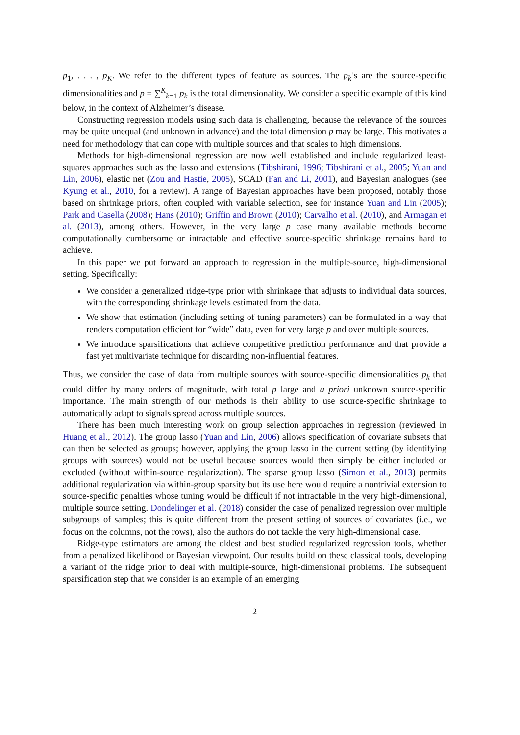p<sub>1</sub>, . . . , p<sub>K</sub>. We refer to the different types of feature as sources. The p<sub>k</sub>’s are the source-specific dimensionalities and p = ∑<sup>K</sup><sub>k=1</sub> p<sub>k</sub> is the total dimensionality. We consider a specific example of this kind below, in the context of Alzheimer’s disease.
Constructing regression models using such data is challenging, because the relevance of the sources may be quite unequal (and unknown in advance) and the total dimension p may be large. This motivates a need for methodology that can cope with multiple sources and that scales to high dimensions.
Methods for high-dimensional regression are now well established and include regularized least-squares approaches such as the lasso and extensions (Tibshirani, 1996; Tibshirani et al., 2005; Yuan and Lin, 2006), elastic net (Zou and Hastie, 2005), SCAD (Fan and Li, 2001), and Bayesian analogues (see Kyung et al., 2010, for a review). A range of Bayesian approaches have been proposed, notably those based on shrinkage priors, often coupled with variable selection, see for instance Yuan and Lin (2005); Park and Casella (2008); Hans (2010); Griffin and Brown (2010); Carvalho et al. (2010), and Armagan et al. (2013), among others. However, in the very large p case many available methods become computationally cumbersome or intractable and effective source-specific shrinkage remains hard to achieve.
In this paper we put forward an approach to regression in the multiple-source, high-dimensional setting. Specifically:
We consider a generalized ridge-type prior with shrinkage that adjusts to individual data sources, with the corresponding shrinkage levels estimated from the data.
We show that estimation (including setting of tuning parameters) can be formulated in a way that renders computation efficient for “wide” data, even for very large p and over multiple sources.
We introduce sparsifications that achieve competitive prediction performance and that provide a fast yet multivariate technique for discarding non-influential features.
Thus, we consider the case of data from multiple sources with source-specific dimensionalities p<sub>k</sub> that could differ by many orders of magnitude, with total p large and a priori unknown source-specific importance. The main strength of our methods is their ability to use source-specific shrinkage to automatically adapt to signals spread across multiple sources.
There has been much interesting work on group selection approaches in regression (reviewed in Huang et al., 2012). The group lasso (Yuan and Lin, 2006) allows specification of covariate subsets that can then be selected as groups; however, applying the group lasso in the current setting (by identifying groups with sources) would not be useful because sources would then simply be either included or excluded (without within-source regularization). The sparse group lasso (Simon et al., 2013) permits additional regularization via within-group sparsity but its use here would require a nontrivial extension to source-specific penalties whose tuning would be difficult if not intractable in the very high-dimensional, multiple source setting. Dondelinger et al. (2018) consider the case of penalized regression over multiple subgroups of samples; this is quite different from the present setting of sources of covariates (i.e., we focus on the columns, not the rows), also the authors do not tackle the very high-dimensional case.
Ridge-type estimators are among the oldest and best studied regularized regression tools, whether from a penalized likelihood or Bayesian viewpoint. Our results build on these classical tools, developing a variant of the ridge prior to deal with multiple-source, high-dimensional problems. The subsequent sparsification step that we consider is an example of an emerging
2